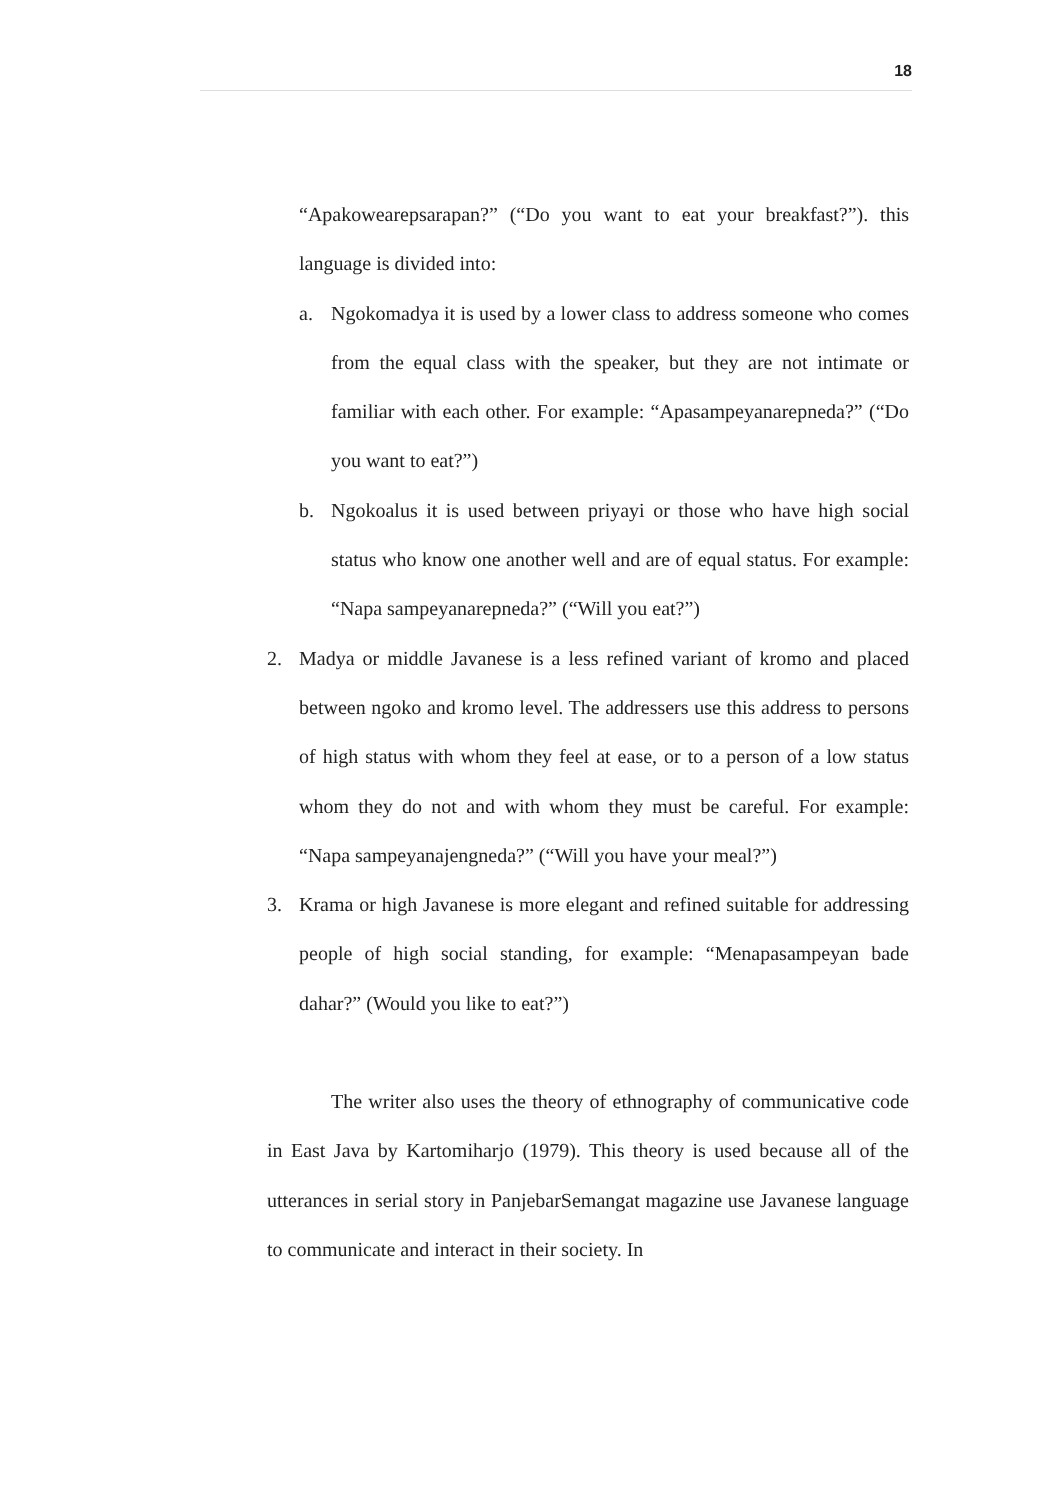18
“Apakowearepsarapan?” (“Do you want to eat your breakfast?”). this language is divided into:
a. Ngokomadya it is used by a lower class to address someone who comes from the equal class with the speaker, but they are not intimate or familiar with each other. For example: “Apasampeyanarepneda?” (“Do you want to eat?”)
b. Ngokoalus it is used between priyayi or those who have high social status who know one another well and are of equal status. For example: “Napa sampeyanarepneda?” (“Will you eat?”)
2. Madya or middle Javanese is a less refined variant of kromo and placed between ngoko and kromo level. The addressers use this address to persons of high status with whom they feel at ease, or to a person of a low status whom they do not and with whom they must be careful. For example: “Napa sampeyanajengneda?” (“Will you have your meal?”)
3. Krama or high Javanese is more elegant and refined suitable for addressing people of high social standing, for example: “Menapasampeyan bade dahar?” (Would you like to eat?”)
The writer also uses the theory of ethnography of communicative code in East Java by Kartomiharjo (1979). This theory is used because all of the utterances in serial story in PanjebarSemangat magazine use Javanese language to communicate and interact in their society. In